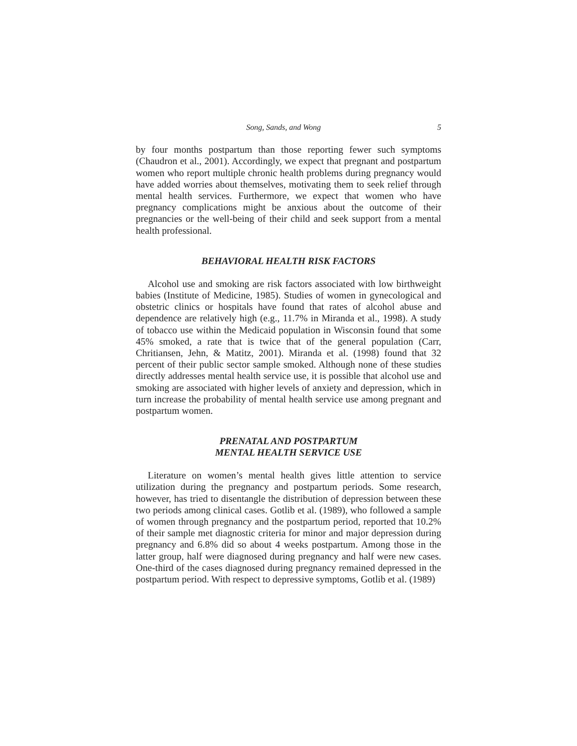Song, Sands, and Wong 5
by four months postpartum than those reporting fewer such symptoms (Chaudron et al., 2001). Accordingly, we expect that pregnant and postpartum women who report multiple chronic health problems during pregnancy would have added worries about themselves, motivating them to seek relief through mental health services. Furthermore, we expect that women who have pregnancy complications might be anxious about the outcome of their pregnancies or the well-being of their child and seek support from a mental health professional.
BEHAVIORAL HEALTH RISK FACTORS
Alcohol use and smoking are risk factors associated with low birthweight babies (Institute of Medicine, 1985). Studies of women in gynecological and obstetric clinics or hospitals have found that rates of alcohol abuse and dependence are relatively high (e.g., 11.7% in Miranda et al., 1998). A study of tobacco use within the Medicaid population in Wisconsin found that some 45% smoked, a rate that is twice that of the general population (Carr, Chritiansen, Jehn, & Matitz, 2001). Miranda et al. (1998) found that 32 percent of their public sector sample smoked. Although none of these studies directly addresses mental health service use, it is possible that alcohol use and smoking are associated with higher levels of anxiety and depression, which in turn increase the probability of mental health service use among pregnant and postpartum women.
PRENATAL AND POSTPARTUM
MENTAL HEALTH SERVICE USE
Literature on women’s mental health gives little attention to service utilization during the pregnancy and postpartum periods. Some research, however, has tried to disentangle the distribution of depression between these two periods among clinical cases. Gotlib et al. (1989), who followed a sample of women through pregnancy and the postpartum period, reported that 10.2% of their sample met diagnostic criteria for minor and major depression during pregnancy and 6.8% did so about 4 weeks postpartum. Among those in the latter group, half were diagnosed during pregnancy and half were new cases. One-third of the cases diagnosed during pregnancy remained depressed in the postpartum period. With respect to depressive symptoms, Gotlib et al. (1989)